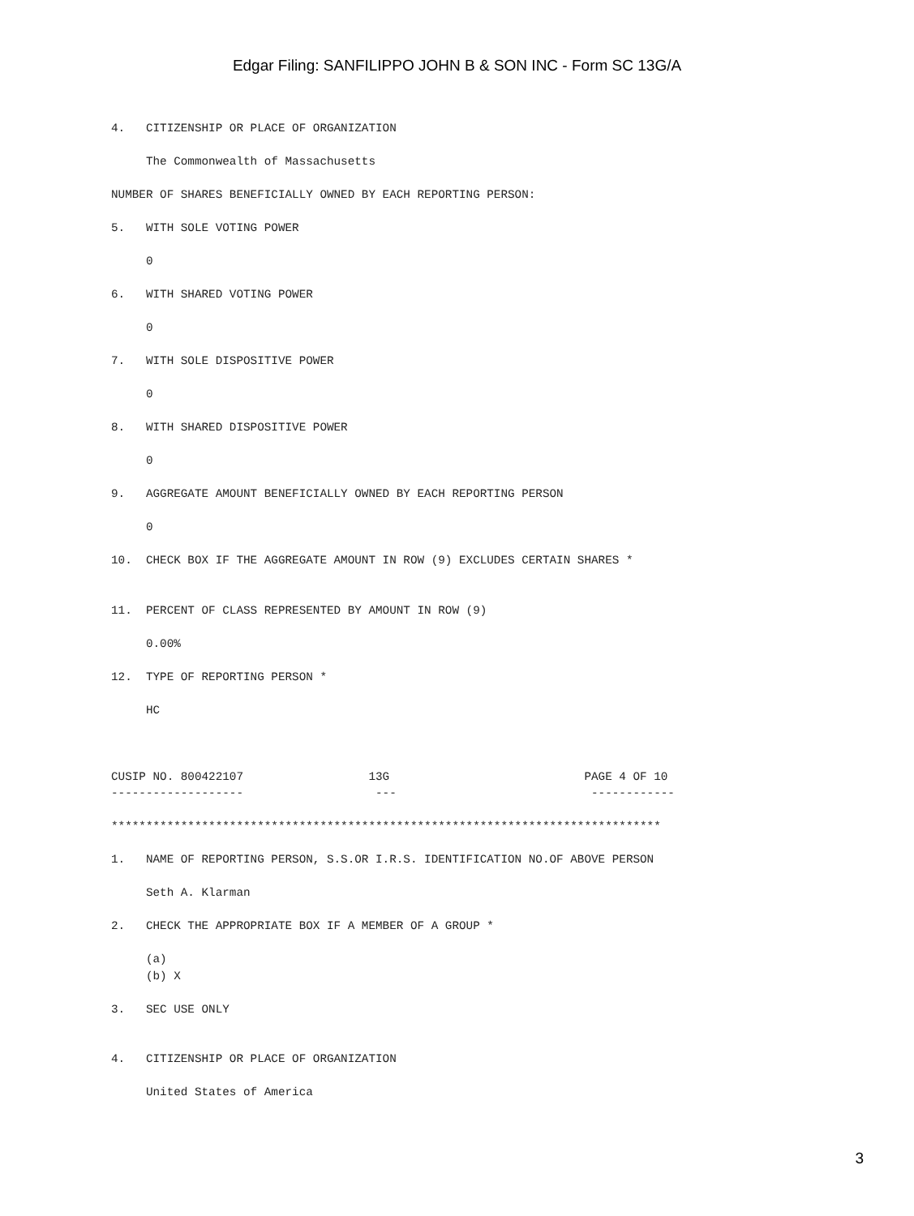Edgar Filing: SANFILIPPO JOHN B & SON INC - Form SC 13G/A
4.   CITIZENSHIP OR PLACE OF ORGANIZATION

     The Commonwealth of Massachusetts

NUMBER OF SHARES BENEFICIALLY OWNED BY EACH REPORTING PERSON:

5.   WITH SOLE VOTING POWER

     0

6.   WITH SHARED VOTING POWER

     0

7.   WITH SOLE DISPOSITIVE POWER

     0

8.   WITH SHARED DISPOSITIVE POWER

     0

9.   AGGREGATE AMOUNT BENEFICIALLY OWNED BY EACH REPORTING PERSON

     0

10.  CHECK BOX IF THE AGGREGATE AMOUNT IN ROW (9) EXCLUDES CERTAIN SHARES *


11.  PERCENT OF CLASS REPRESENTED BY AMOUNT IN ROW (9)

     0.00%

12.  TYPE OF REPORTING PERSON *

     HC



CUSIP NO. 800422107                  13G                            PAGE 4 OF 10
-------------------                   ---                            ------------

*******************************************************************************

1.   NAME OF REPORTING PERSON, S.S.OR I.R.S. IDENTIFICATION NO.OF ABOVE PERSON

     Seth A. Klarman

2.   CHECK THE APPROPRIATE BOX IF A MEMBER OF A GROUP *

     (a)
     (b) X

3.   SEC USE ONLY


4.   CITIZENSHIP OR PLACE OF ORGANIZATION

     United States of America
3